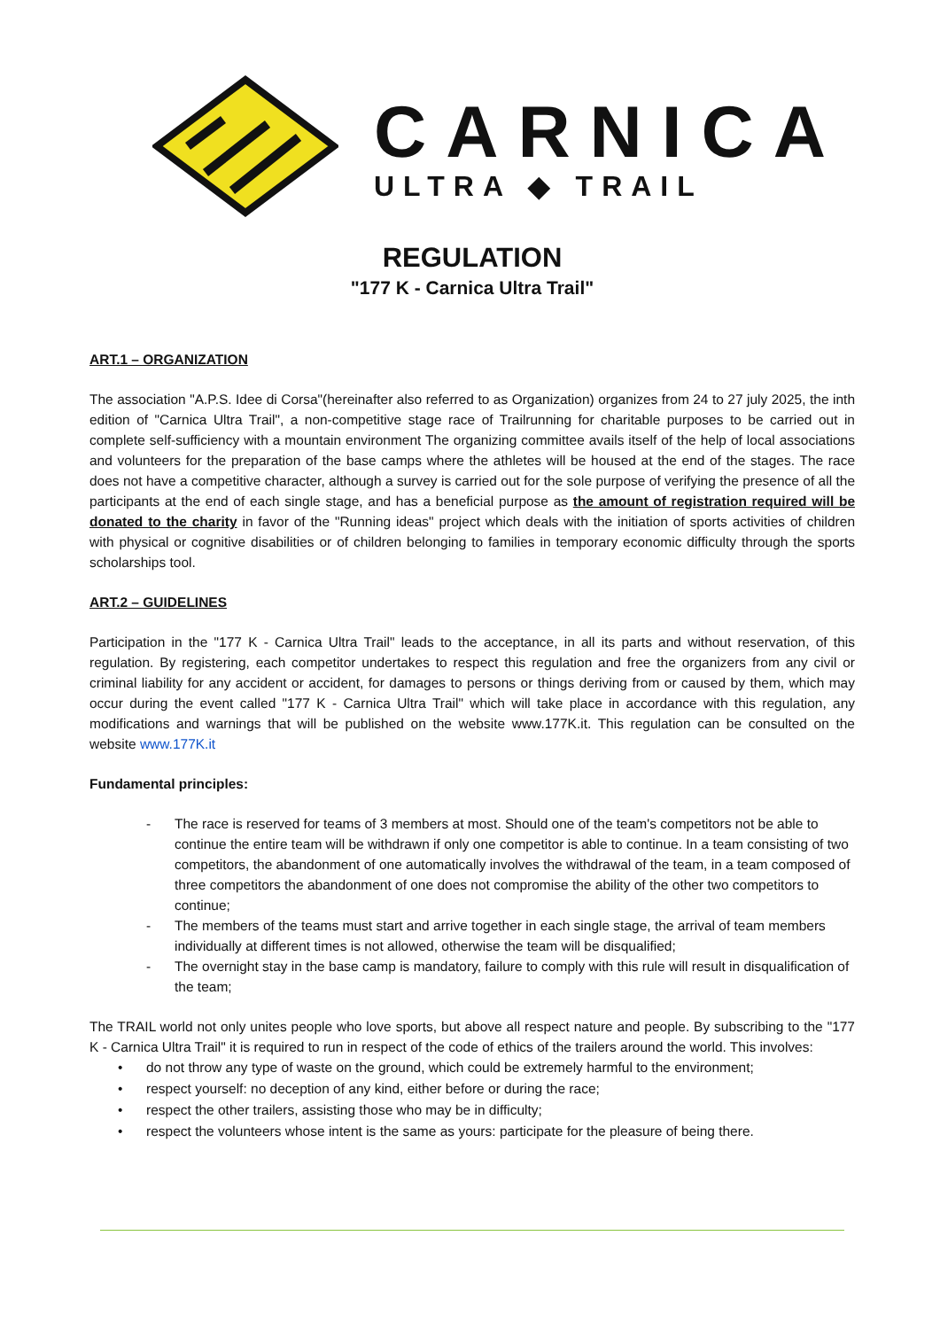CARNICA
ULTRA ◆ TRAIL
REGULATION
"177 K - Carnica Ultra Trail"
ART.1 – ORGANIZATION
The association "A.P.S. Idee di Corsa"(hereinafter also referred to as Organization) organizes from 24 to 27 july 2025, the inth edition of "Carnica Ultra Trail", a non-competitive stage race of Trailrunning for charitable purposes to be carried out in complete self-sufficiency with a mountain environment The organizing committee avails itself of the help of local associations and volunteers for the preparation of the base camps where the athletes will be housed at the end of the stages. The race does not have a competitive character, although a survey is carried out for the sole purpose of verifying the presence of all the participants at the end of each single stage, and has a beneficial purpose as the amount of registration required will be donated to the charity in favor of the "Running ideas" project which deals with the initiation of sports activities of children with physical or cognitive disabilities or of children belonging to families in temporary economic difficulty through the sports scholarships tool.
ART.2 – GUIDELINES
Participation in the "177 K - Carnica Ultra Trail" leads to the acceptance, in all its parts and without reservation, of this regulation. By registering, each competitor undertakes to respect this regulation and free the organizers from any civil or criminal liability for any accident or accident, for damages to persons or things deriving from or caused by them, which may occur during the event called "177 K - Carnica Ultra Trail" which will take place in accordance with this regulation, any modifications and warnings that will be published on the website www.177K.it. This regulation can be consulted on the website www.177K.it
Fundamental principles:
- The race is reserved for teams of 3 members at most. Should one of the team's competitors not be able to continue the entire team will be withdrawn if only one competitor is able to continue. In a team consisting of two competitors, the abandonment of one automatically involves the withdrawal of the team, in a team composed of three competitors the abandonment of one does not compromise the ability of the other two competitors to continue;
- The members of the teams must start and arrive together in each single stage, the arrival of team members individually at different times is not allowed, otherwise the team will be disqualified;
- The overnight stay in the base camp is mandatory, failure to comply with this rule will result in disqualification of the team;
The TRAIL world not only unites people who love sports, but above all respect nature and people. By subscribing to the "177 K - Carnica Ultra Trail" it is required to run in respect of the code of ethics of the trailers around the world. This involves:
• do not throw any type of waste on the ground, which could be extremely harmful to the environment;
• respect yourself: no deception of any kind, either before or during the race;
• respect the other trailers, assisting those who may be in difficulty;
• respect the volunteers whose intent is the same as yours: participate for the pleasure of being there.